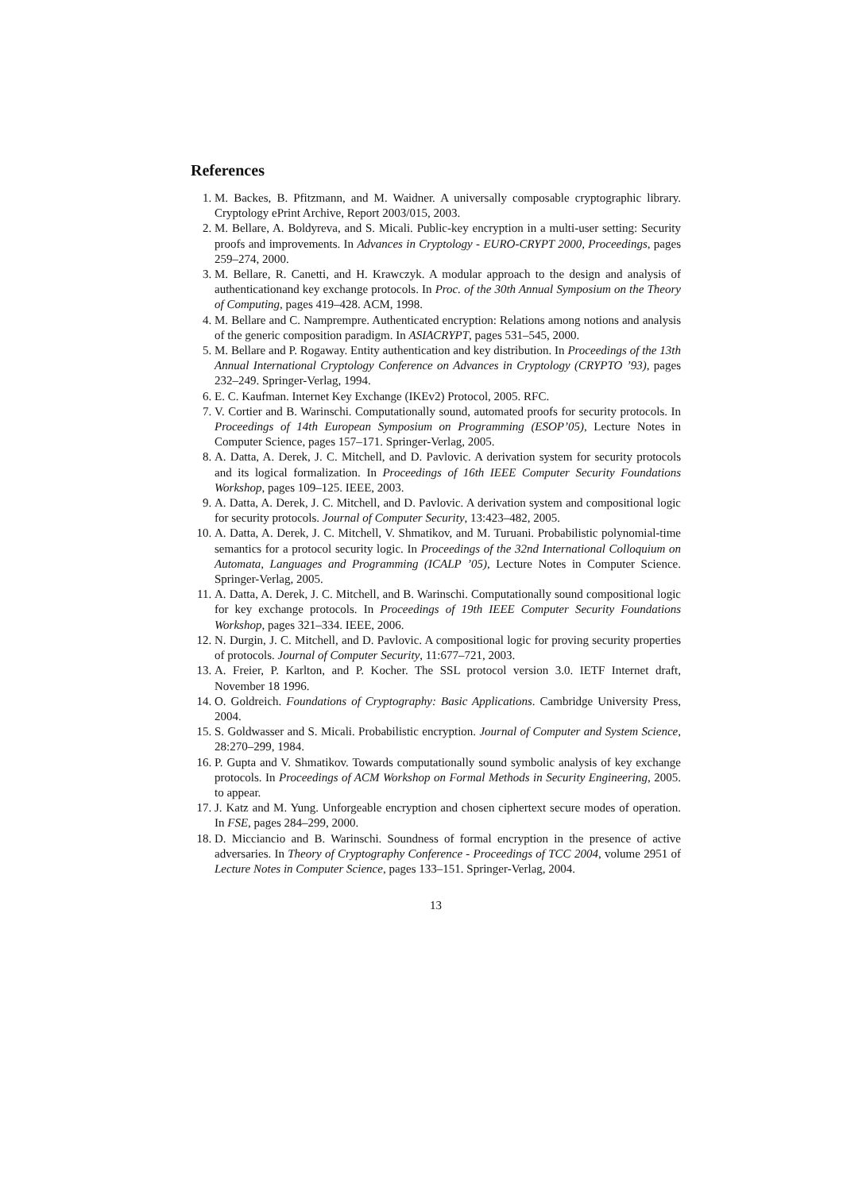References
1. M. Backes, B. Pfitzmann, and M. Waidner. A universally composable cryptographic library. Cryptology ePrint Archive, Report 2003/015, 2003.
2. M. Bellare, A. Boldyreva, and S. Micali. Public-key encryption in a multi-user setting: Security proofs and improvements. In Advances in Cryptology - EURO-CRYPT 2000, Proceedings, pages 259–274, 2000.
3. M. Bellare, R. Canetti, and H. Krawczyk. A modular approach to the design and analysis of authenticationand key exchange protocols. In Proc. of the 30th Annual Symposium on the Theory of Computing, pages 419–428. ACM, 1998.
4. M. Bellare and C. Namprempre. Authenticated encryption: Relations among notions and analysis of the generic composition paradigm. In ASIACRYPT, pages 531–545, 2000.
5. M. Bellare and P. Rogaway. Entity authentication and key distribution. In Proceedings of the 13th Annual International Cryptology Conference on Advances in Cryptology (CRYPTO ’93), pages 232–249. Springer-Verlag, 1994.
6. E. C. Kaufman. Internet Key Exchange (IKEv2) Protocol, 2005. RFC.
7. V. Cortier and B. Warinschi. Computationally sound, automated proofs for security protocols. In Proceedings of 14th European Symposium on Programming (ESOP’05), Lecture Notes in Computer Science, pages 157–171. Springer-Verlag, 2005.
8. A. Datta, A. Derek, J. C. Mitchell, and D. Pavlovic. A derivation system for security protocols and its logical formalization. In Proceedings of 16th IEEE Computer Security Foundations Workshop, pages 109–125. IEEE, 2003.
9. A. Datta, A. Derek, J. C. Mitchell, and D. Pavlovic. A derivation system and compositional logic for security protocols. Journal of Computer Security, 13:423–482, 2005.
10. A. Datta, A. Derek, J. C. Mitchell, V. Shmatikov, and M. Turuani. Probabilistic polynomial-time semantics for a protocol security logic. In Proceedings of the 32nd International Colloquium on Automata, Languages and Programming (ICALP ’05), Lecture Notes in Computer Science. Springer-Verlag, 2005.
11. A. Datta, A. Derek, J. C. Mitchell, and B. Warinschi. Computationally sound compositional logic for key exchange protocols. In Proceedings of 19th IEEE Computer Security Foundations Workshop, pages 321–334. IEEE, 2006.
12. N. Durgin, J. C. Mitchell, and D. Pavlovic. A compositional logic for proving security properties of protocols. Journal of Computer Security, 11:677–721, 2003.
13. A. Freier, P. Karlton, and P. Kocher. The SSL protocol version 3.0. IETF Internet draft, November 18 1996.
14. O. Goldreich. Foundations of Cryptography: Basic Applications. Cambridge University Press, 2004.
15. S. Goldwasser and S. Micali. Probabilistic encryption. Journal of Computer and System Science, 28:270–299, 1984.
16. P. Gupta and V. Shmatikov. Towards computationally sound symbolic analysis of key exchange protocols. In Proceedings of ACM Workshop on Formal Methods in Security Engineering, 2005. to appear.
17. J. Katz and M. Yung. Unforgeable encryption and chosen ciphertext secure modes of operation. In FSE, pages 284–299, 2000.
18. D. Micciancio and B. Warinschi. Soundness of formal encryption in the presence of active adversaries. In Theory of Cryptography Conference - Proceedings of TCC 2004, volume 2951 of Lecture Notes in Computer Science, pages 133–151. Springer-Verlag, 2004.
13